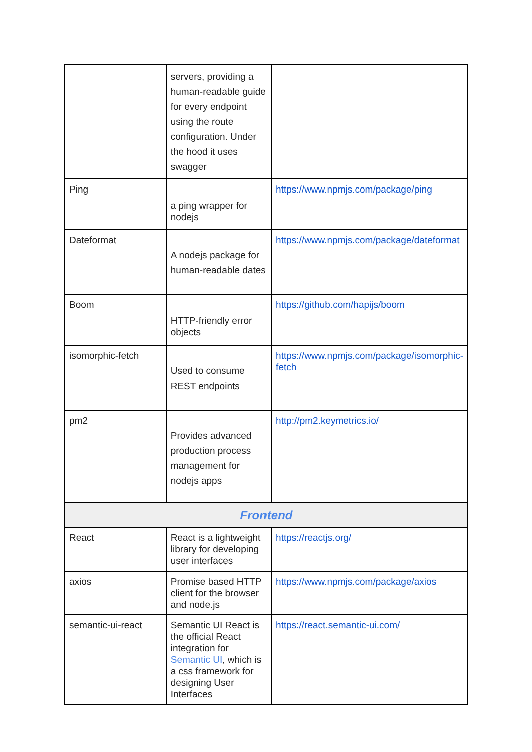| | servers, providing a human-readable guide for every endpoint using the route configuration. Under the hood it uses swagger | |
| Ping | a ping wrapper for nodejs | https://www.npmjs.com/package/ping |
| Dateformat | A nodejs package for human-readable dates | https://www.npmjs.com/package/dateformat |
| Boom | HTTP-friendly error objects | https://github.com/hapijs/boom |
| isomorphic-fetch | Used to consume REST endpoints | https://www.npmjs.com/package/isomorphic-fetch |
| pm2 | Provides advanced production process management for nodejs apps | http://pm2.keymetrics.io/ |
| Frontend | | |
| React | React is a lightweight library for developing user interfaces | https://reactjs.org/ |
| axios | Promise based HTTP client for the browser and node.js | https://www.npmjs.com/package/axios |
| semantic-ui-react | Semantic UI React is the official React integration for Semantic UI , which is a css framework for designing User Interfaces | https://react.semantic-ui.com/ |